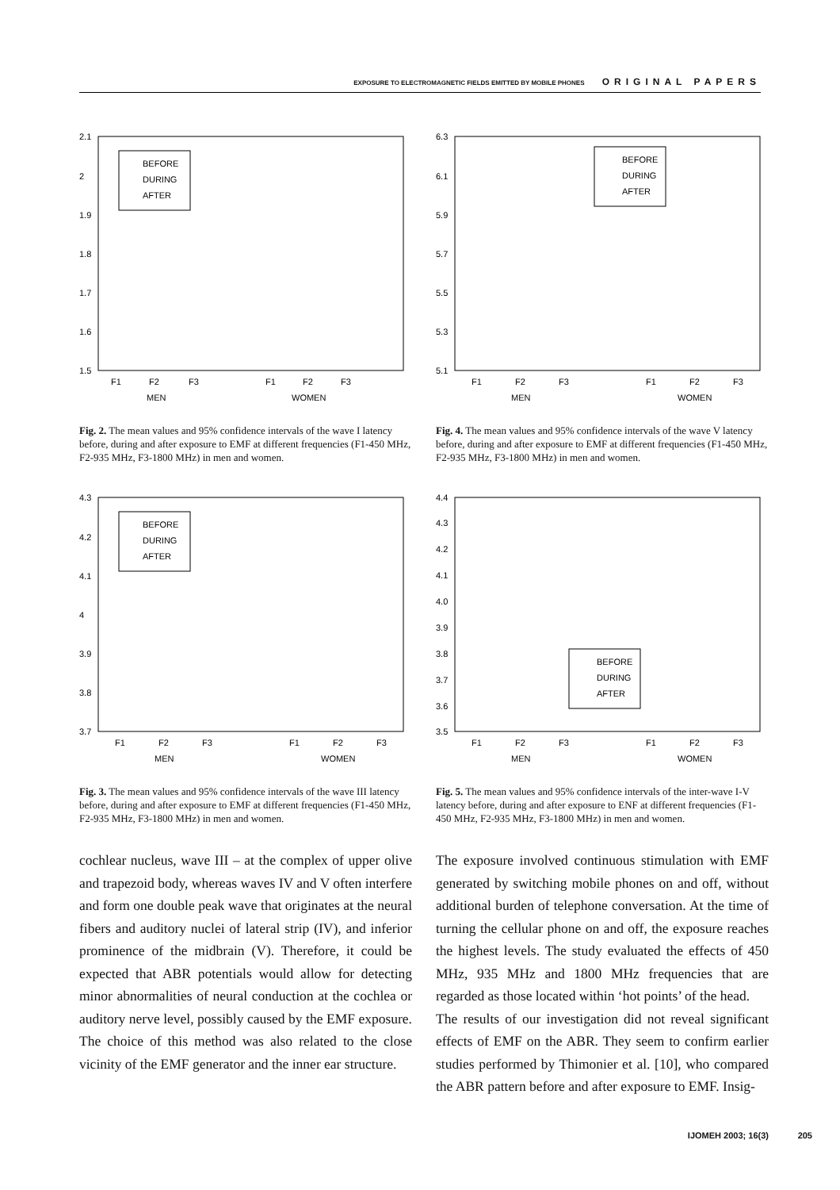EXPOSURE TO ELECTROMAGNETIC FIELDS EMITTED BY MOBILE PHONES ORIGINAL PAPERS
2.1
2
1.9
1.8
1.7
1.6
1.5
BEFORE
DURING
AFTER
F1
F2
F3
F1
F2
F3
MEN
WOMEN
Fig. 2. The mean values and 95% confidence intervals of the wave I latency before, during and after exposure to EMF at different frequencies (F1-450 MHz, F2-935 MHz, F3-1800 MHz) in men and women.
6.3
6.1
5.9
5.7
5.5
5.3
5.1
BEFORE
DURING
AFTER
F1
F2
F3
F1
F2
F3
MEN
WOMEN
Fig. 4. The mean values and 95% confidence intervals of the wave V latency before, during and after exposure to EMF at different frequencies (F1-450 MHz, F2-935 MHz, F3-1800 MHz) in men and women.
4.3
4.2
4.1
4
3.9
3.8
3.7
BEFORE
DURING
AFTER
F1
F2
F3
F1
F2
F3
MEN
WOMEN
Fig. 3. The mean values and 95% confidence intervals of the wave III latency before, during and after exposure to EMF at different frequencies (F1-450 MHz, F2-935 MHz, F3-1800 MHz) in men and women.
4.4
4.3
4.2
4.1
4.0
3.9
3.8
3.7
3.6
3.5
BEFORE
DURING
AFTER
F1
F2
F3
F1
F2
F3
MEN
WOMEN
Fig. 5. The mean values and 95% confidence intervals of the inter-wave I-V latency before, during and after exposure to ENF at different frequencies (F1-450 MHz, F2-935 MHz, F3-1800 MHz) in men and women.
cochlear nucleus, wave III – at the complex of upper olive and trapezoid body, whereas waves IV and V often interfere and form one double peak wave that originates at the neural fibers and auditory nuclei of lateral strip (IV), and inferior prominence of the midbrain (V). Therefore, it could be expected that ABR potentials would allow for detecting minor abnormalities of neural conduction at the cochlea or auditory nerve level, possibly caused by the EMF exposure. The choice of this method was also related to the close vicinity of the EMF generator and the inner ear structure.
The exposure involved continuous stimulation with EMF generated by switching mobile phones on and off, without additional burden of telephone conversation. At the time of turning the cellular phone on and off, the exposure reaches the highest levels. The study evaluated the effects of 450 MHz, 935 MHz and 1800 MHz frequencies that are regarded as those located within ‘hot points’ of the head.
The results of our investigation did not reveal significant effects of EMF on the ABR. They seem to confirm earlier studies performed by Thimonier et al. [10], who compared the ABR pattern before and after exposure to EMF. Insig-
IJOMEH 2003; 16(3) 205